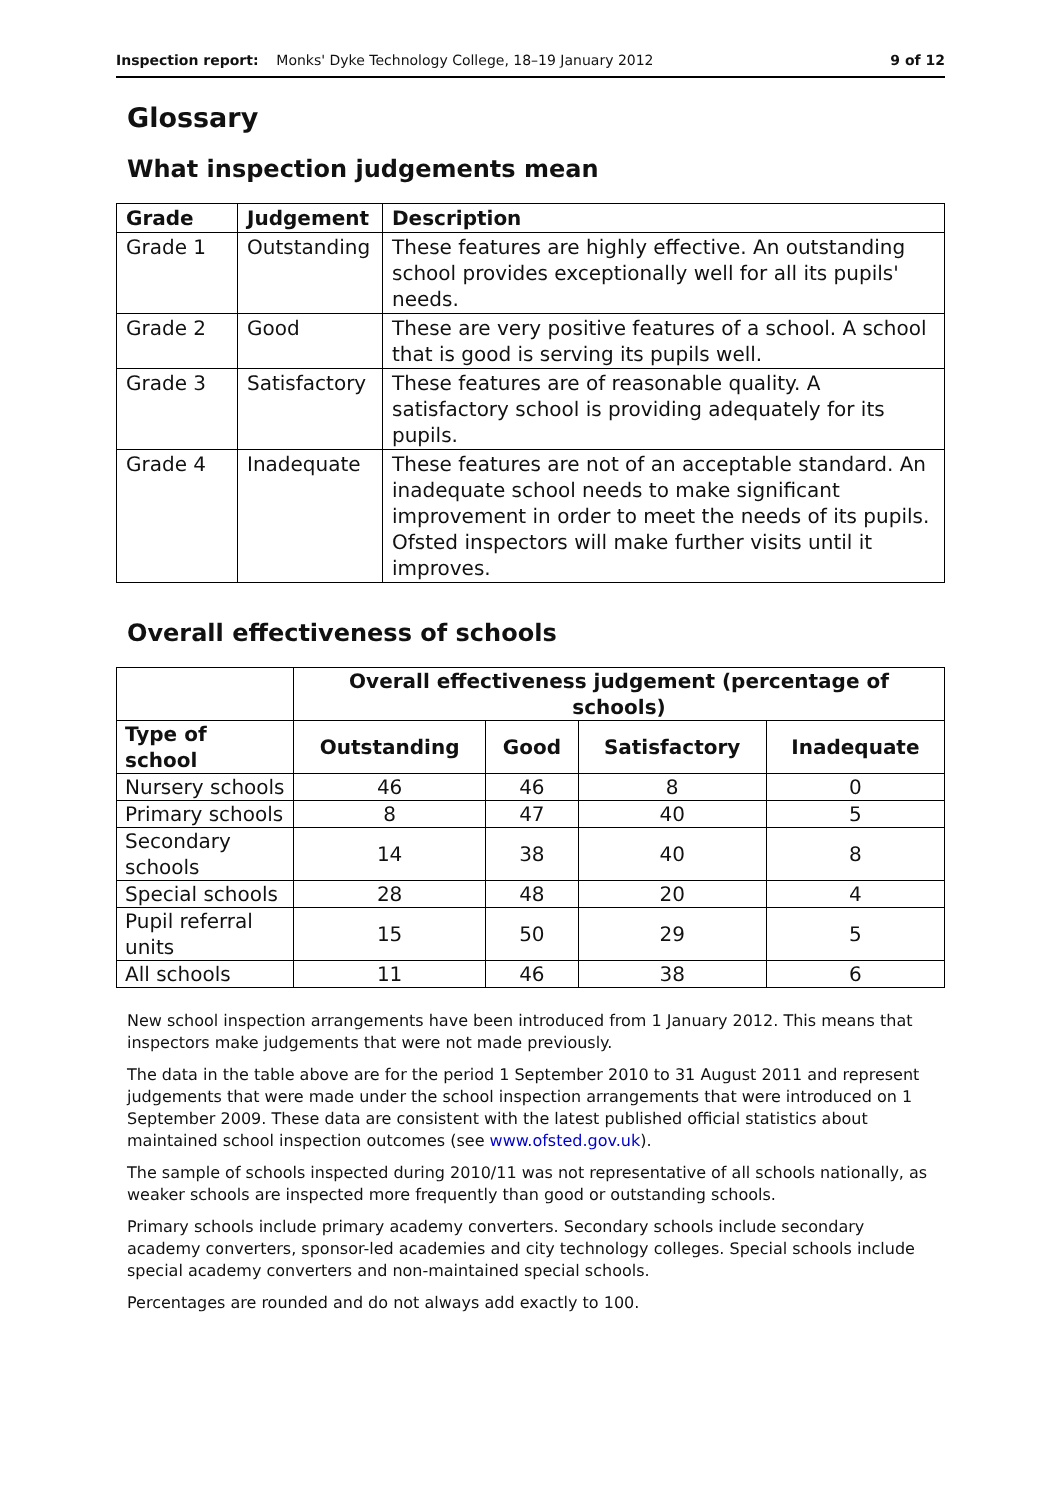Inspection report: Monks' Dyke Technology College, 18–19 January 2012 9 of 12
Glossary
What inspection judgements mean
| Grade | Judgement | Description |
| --- | --- | --- |
| Grade 1 | Outstanding | These features are highly effective. An outstanding school provides exceptionally well for all its pupils' needs. |
| Grade 2 | Good | These are very positive features of a school. A school that is good is serving its pupils well. |
| Grade 3 | Satisfactory | These features are of reasonable quality. A satisfactory school is providing adequately for its pupils. |
| Grade 4 | Inadequate | These features are not of an acceptable standard. An inadequate school needs to make significant improvement in order to meet the needs of its pupils. Ofsted inspectors will make further visits until it improves. |
Overall effectiveness of schools
| | Overall effectiveness judgement (percentage of schools) | | | |
| --- | --- | --- | --- | --- |
| Type of school | Outstanding | Good | Satisfactory | Inadequate |
| Nursery schools | 46 | 46 | 8 | 0 |
| Primary schools | 8 | 47 | 40 | 5 |
| Secondary schools | 14 | 38 | 40 | 8 |
| Special schools | 28 | 48 | 20 | 4 |
| Pupil referral units | 15 | 50 | 29 | 5 |
| All schools | 11 | 46 | 38 | 6 |
New school inspection arrangements have been introduced from 1 January 2012. This means that inspectors make judgements that were not made previously.
The data in the table above are for the period 1 September 2010 to 31 August 2011 and represent judgements that were made under the school inspection arrangements that were introduced on 1 September 2009. These data are consistent with the latest published official statistics about maintained school inspection outcomes (see www.ofsted.gov.uk).
The sample of schools inspected during 2010/11 was not representative of all schools nationally, as weaker schools are inspected more frequently than good or outstanding schools.
Primary schools include primary academy converters. Secondary schools include secondary academy converters, sponsor-led academies and city technology colleges. Special schools include special academy converters and non-maintained special schools.
Percentages are rounded and do not always add exactly to 100.